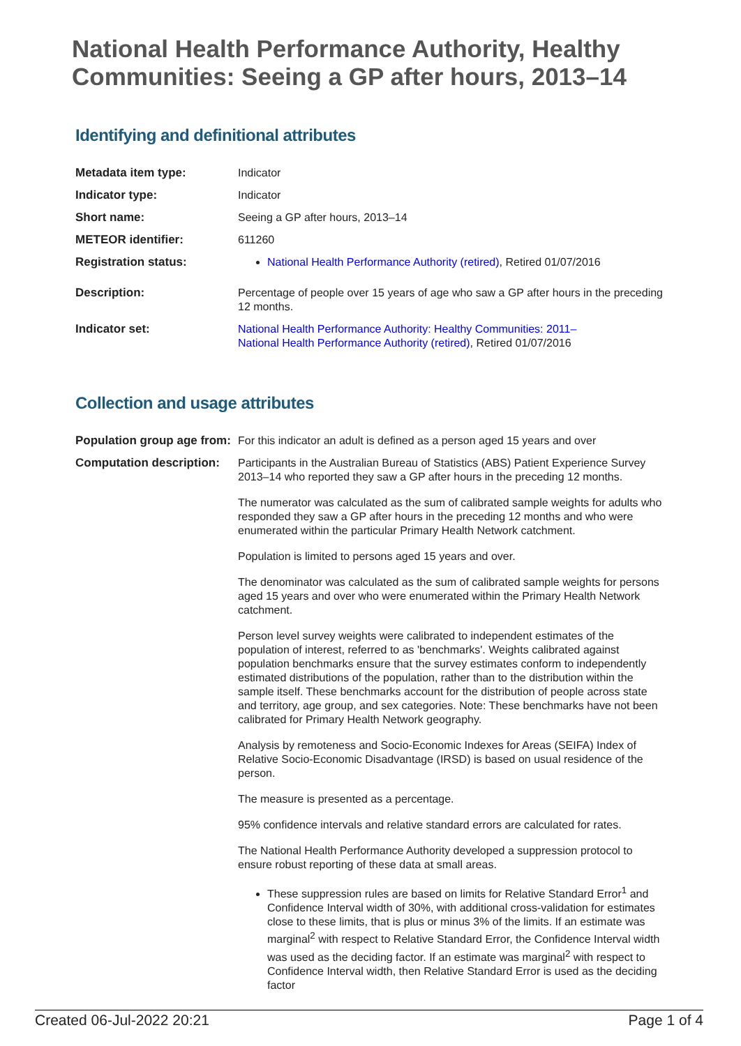National Health Performance Authority, Healthy Communities: Seeing a GP after hours, 2013–14
Identifying and definitional attributes
| Metadata item type: | Indicator |
| Indicator type: | Indicator |
| Short name: | Seeing a GP after hours, 2013–14 |
| METEOR identifier: | 611260 |
| Registration status: | National Health Performance Authority (retired) , Retired 01/07/2016 |
| Description: | Percentage of people over 15 years of age who saw a GP after hours in the preceding 12 months. |
| Indicator set: | National Health Performance Authority: Healthy Communities: 2011– National Health Performance Authority (retired) , Retired 01/07/2016 |
Collection and usage attributes
| Population group age from: | For this indicator an adult is defined as a person aged 15 years and over |
| Computation description: | Participants in the Australian Bureau of Statistics (ABS) Patient Experience Survey 2013–14 who reported they saw a GP after hours in the preceding 12 months. The numerator was calculated as the sum of calibrated sample weights for adults who responded they saw a GP after hours in the preceding 12 months and who were enumerated within the particular Primary Health Network catchment. Population is limited to persons aged 15 years and over. The denominator was calculated as the sum of calibrated sample weights for persons aged 15 years and over who were enumerated within the Primary Health Network catchment. Person level survey weights were calibrated to independent estimates of the population of interest, referred to as 'benchmarks'. Weights calibrated against population benchmarks ensure that the survey estimates conform to independently estimated distributions of the population, rather than to the distribution within the sample itself. These benchmarks account for the distribution of people across state and territory, age group, and sex categories. Note: These benchmarks have not been calibrated for Primary Health Network geography. Analysis by remoteness and Socio-Economic Indexes for Areas (SEIFA) Index of Relative Socio-Economic Disadvantage (IRSD) is based on usual residence of the person. The measure is presented as a percentage. 95% confidence intervals and relative standard errors are calculated for rates. The National Health Performance Authority developed a suppression protocol to ensure robust reporting of these data at small areas. These suppression rules are based on limits for Relative Standard Error<sup>1</sup> and Confidence Interval width of 30%, with additional cross-validation for estimates close to these limits, that is plus or minus 3% of the limits. If an estimate was marginal<sup>2</sup> with respect to Relative Standard Error, the Confidence Interval width was used as the deciding factor. If an estimate was marginal<sup>2</sup> with respect to Confidence Interval width, then Relative Standard Error is used as the deciding factor |
Created 06-Jul-2022 20:21 Page 1 of 4